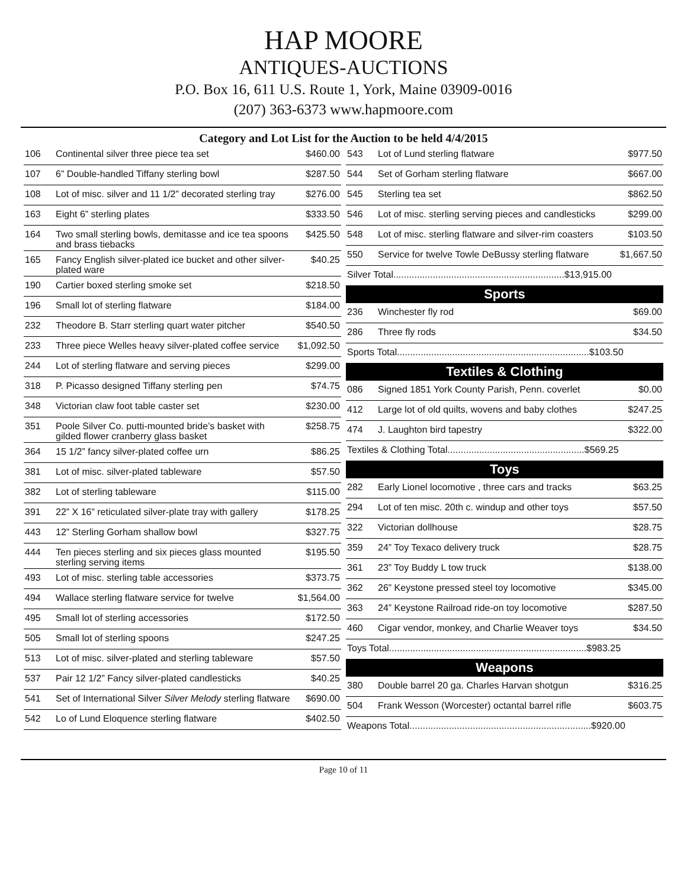HAP MOORE
ANTIQUES-AUCTIONS
P.O. Box 16, 611 U.S. Route 1, York, Maine 03909-0016
(207) 363-6373 www.hapmoore.com
Category and Lot List for the Auction to be held 4/4/2015
| 106 | Continental silver three piece tea set | $460.00 |
| 107 | 6” Double-handled Tiffany sterling bowl | $287.50 |
| 108 | Lot of misc. silver and 11 1/2” decorated sterling tray | $276.00 |
| 163 | Eight 6” sterling plates | $333.50 |
| 164 | Two small sterling bowls, demitasse and ice tea spoons and brass tiebacks | $425.50 |
| 165 | Fancy English silver-plated ice bucket and other silver-plated ware | $40.25 |
| 190 | Cartier boxed sterling smoke set | $218.50 |
| 196 | Small lot of sterling flatware | $184.00 |
| 232 | Theodore B. Starr sterling quart water pitcher | $540.50 |
| 233 | Three piece Welles heavy silver-plated coffee service | $1,092.50 |
| 244 | Lot of sterling flatware and serving pieces | $299.00 |
| 318 | P. Picasso designed Tiffany sterling pen | $74.75 |
| 348 | Victorian claw foot table caster set | $230.00 |
| 351 | Poole Silver Co. putti-mounted bride’s basket with gilded flower cranberry glass basket | $258.75 |
| 364 | 15 1/2” fancy silver-plated coffee urn | $86.25 |
| 381 | Lot of misc. silver-plated tableware | $57.50 |
| 382 | Lot of sterling tableware | $115.00 |
| 391 | 22” X 16” reticulated silver-plate tray with gallery | $178.25 |
| 443 | 12” Sterling Gorham shallow bowl | $327.75 |
| 444 | Ten pieces sterling and six pieces glass mounted sterling serving items | $195.50 |
| 493 | Lot of misc. sterling table accessories | $373.75 |
| 494 | Wallace sterling flatware service for twelve | $1,564.00 |
| 495 | Small lot of sterling accessories | $172.50 |
| 505 | Small lot of sterling spoons | $247.25 |
| 513 | Lot of misc. silver-plated and sterling tableware | $57.50 |
| 537 | Pair 12 1/2” Fancy silver-plated candlesticks | $40.25 |
| 541 | Set of International Silver Silver Melody sterling flatware | $690.00 |
| 542 | Lo of Lund Eloquence sterling flatware | $402.50 |
| 543 | Lot of Lund sterling flatware | $977.50 |
| 544 | Set of Gorham sterling flatware | $667.00 |
| 545 | Sterling tea set | $862.50 |
| 546 | Lot of misc. sterling serving pieces and candlesticks | $299.00 |
| 548 | Lot of misc. sterling flatware and silver-rim coasters | $103.50 |
| 550 | Service for twelve Towle DeBussy sterling flatware | $1,667.50 |
| Silver Total.................................................................$13,915.00 | | |
Sports
| 236 | Winchester fly rod | $69.00 |
| 286 | Three fly rods | $34.50 |
| Sports Total.........................................................................$103.50 | | |
Textiles & Clothing
| 086 | Signed 1851 York County Parish, Penn. coverlet | $0.00 |
| 412 | Large lot of old quilts, wovens and baby clothes | $247.25 |
| 474 | J. Laughton bird tapestry | $322.00 |
| Textiles & Clothing Total....................................................$569.25 | | |
Toys
| 282 | Early Lionel locomotive , three cars and tracks | $63.25 |
| 294 | Lot of ten misc. 20th c. windup and other toys | $57.50 |
| 322 | Victorian dollhouse | $28.75 |
| 359 | 24” Toy Texaco delivery truck | $28.75 |
| 361 | 23” Toy Buddy L tow truck | $138.00 |
| 362 | 26” Keystone pressed steel toy locomotive | $345.00 |
| 363 | 24” Keystone Railroad ride-on toy locomotive | $287.50 |
| 460 | Cigar vendor, monkey, and Charlie Weaver toys | $34.50 |
| Toys Total...........................................................................$983.25 | | |
Weapons
| 380 | Double barrel 20 ga. Charles Harvan shotgun | $316.25 |
| 504 | Frank Wesson (Worcester) octantal barrel rifle | $603.75 |
| Weapons Total.....................................................................$920.00 | | |
Page 10 of 11